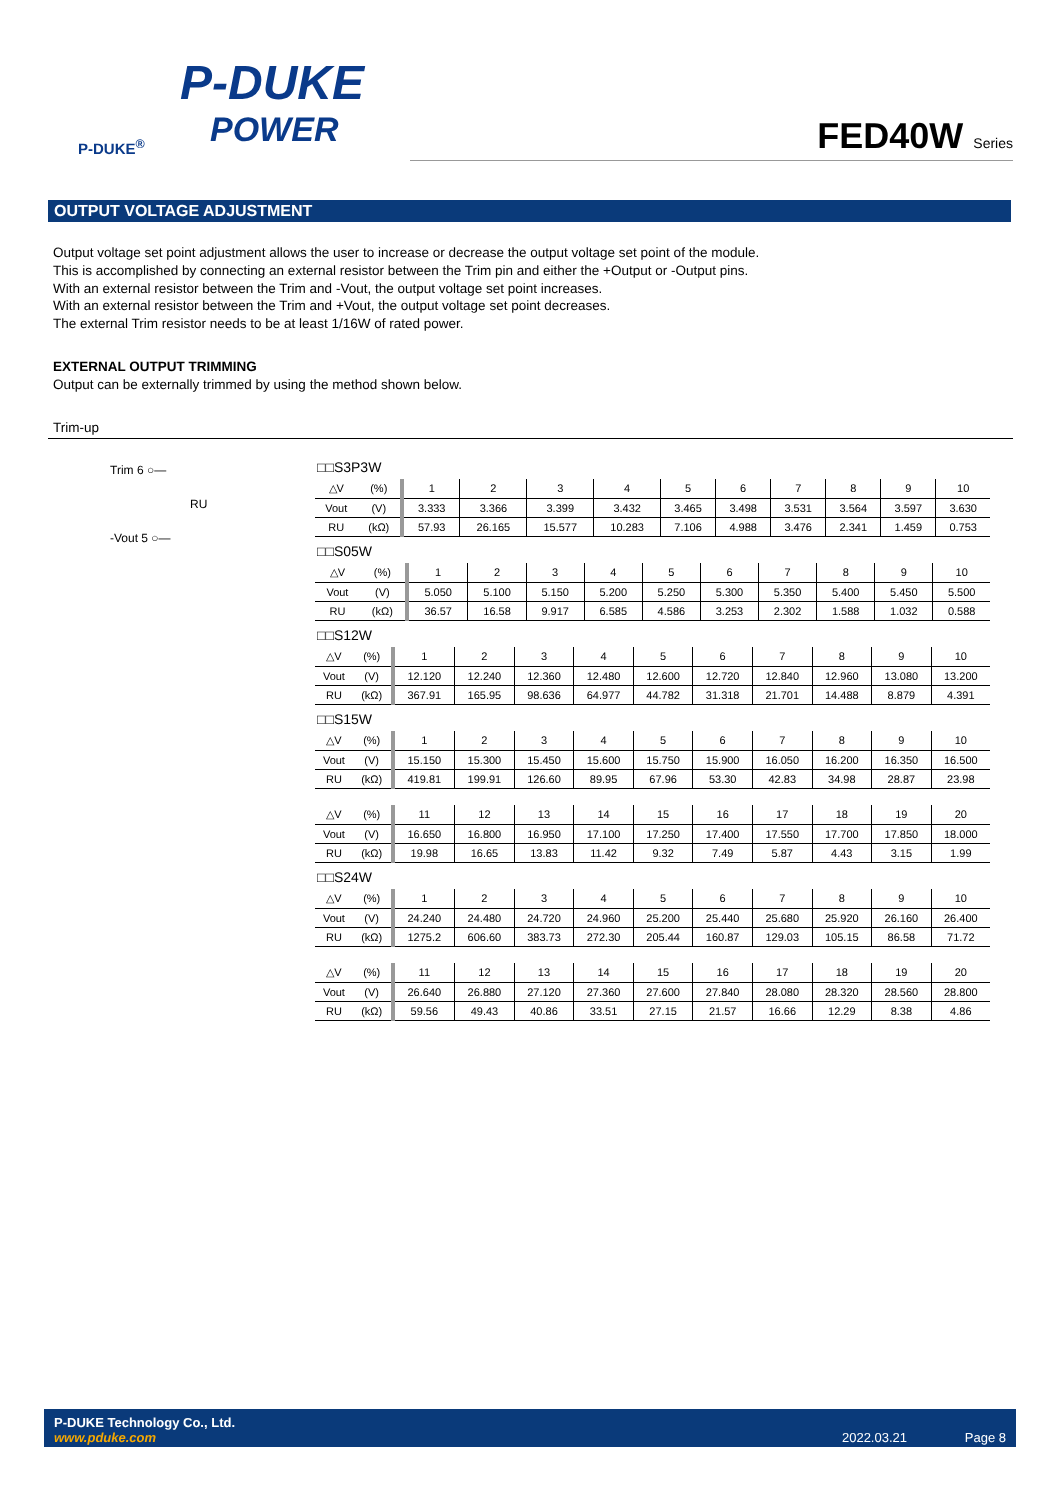P-DUKE
POWER
P-DUKE<sup>®</sup>
FED40W Series
OUTPUT VOLTAGE ADJUSTMENT
Output voltage set point adjustment allows the user to increase or decrease the output voltage set point of the module.
This is accomplished by connecting an external resistor between the Trim pin and either the +Output or -Output pins.
With an external resistor between the Trim and -Vout, the output voltage set point increases.
With an external resistor between the Trim and +Vout, the output voltage set point decreases.
The external Trim resistor needs to be at least 1/16W of rated power.
EXTERNAL OUTPUT TRIMMING
Output can be externally trimmed by using the method shown below.
Trim-up
Trim 6 ○—
RU
-Vout 5 ○—
□□S3P3W
| △V | (%) | 1 | 2 | 3 | 4 | 5 | 6 | 7 | 8 | 9 | 10 |
| Vout | (V) | 3.333 | 3.366 | 3.399 | 3.432 | 3.465 | 3.498 | 3.531 | 3.564 | 3.597 | 3.630 |
| RU | (kΩ) | 57.93 | 26.165 | 15.577 | 10.283 | 7.106 | 4.988 | 3.476 | 2.341 | 1.459 | 0.753 |
□□S05W
| △V | (%) | 1 | 2 | 3 | 4 | 5 | 6 | 7 | 8 | 9 | 10 |
| Vout | (V) | 5.050 | 5.100 | 5.150 | 5.200 | 5.250 | 5.300 | 5.350 | 5.400 | 5.450 | 5.500 |
| RU | (kΩ) | 36.57 | 16.58 | 9.917 | 6.585 | 4.586 | 3.253 | 2.302 | 1.588 | 1.032 | 0.588 |
□□S12W
| △V | (%) | 1 | 2 | 3 | 4 | 5 | 6 | 7 | 8 | 9 | 10 |
| Vout | (V) | 12.120 | 12.240 | 12.360 | 12.480 | 12.600 | 12.720 | 12.840 | 12.960 | 13.080 | 13.200 |
| RU | (kΩ) | 367.91 | 165.95 | 98.636 | 64.977 | 44.782 | 31.318 | 21.701 | 14.488 | 8.879 | 4.391 |
□□S15W
| △V | (%) | 1 | 2 | 3 | 4 | 5 | 6 | 7 | 8 | 9 | 10 |
| Vout | (V) | 15.150 | 15.300 | 15.450 | 15.600 | 15.750 | 15.900 | 16.050 | 16.200 | 16.350 | 16.500 |
| RU | (kΩ) | 419.81 | 199.91 | 126.60 | 89.95 | 67.96 | 53.30 | 42.83 | 34.98 | 28.87 | 23.98 |
| △V | (%) | 11 | 12 | 13 | 14 | 15 | 16 | 17 | 18 | 19 | 20 |
| Vout | (V) | 16.650 | 16.800 | 16.950 | 17.100 | 17.250 | 17.400 | 17.550 | 17.700 | 17.850 | 18.000 |
| RU | (kΩ) | 19.98 | 16.65 | 13.83 | 11.42 | 9.32 | 7.49 | 5.87 | 4.43 | 3.15 | 1.99 |
□□S24W
| △V | (%) | 1 | 2 | 3 | 4 | 5 | 6 | 7 | 8 | 9 | 10 |
| Vout | (V) | 24.240 | 24.480 | 24.720 | 24.960 | 25.200 | 25.440 | 25.680 | 25.920 | 26.160 | 26.400 |
| RU | (kΩ) | 1275.2 | 606.60 | 383.73 | 272.30 | 205.44 | 160.87 | 129.03 | 105.15 | 86.58 | 71.72 |
| △V | (%) | 11 | 12 | 13 | 14 | 15 | 16 | 17 | 18 | 19 | 20 |
| Vout | (V) | 26.640 | 26.880 | 27.120 | 27.360 | 27.600 | 27.840 | 28.080 | 28.320 | 28.560 | 28.800 |
| RU | (kΩ) | 59.56 | 49.43 | 40.86 | 33.51 | 27.15 | 21.57 | 16.66 | 12.29 | 8.38 | 4.86 |
P-DUKE Technology Co., Ltd.
www.pduke.com
2022.03.21 Page 8